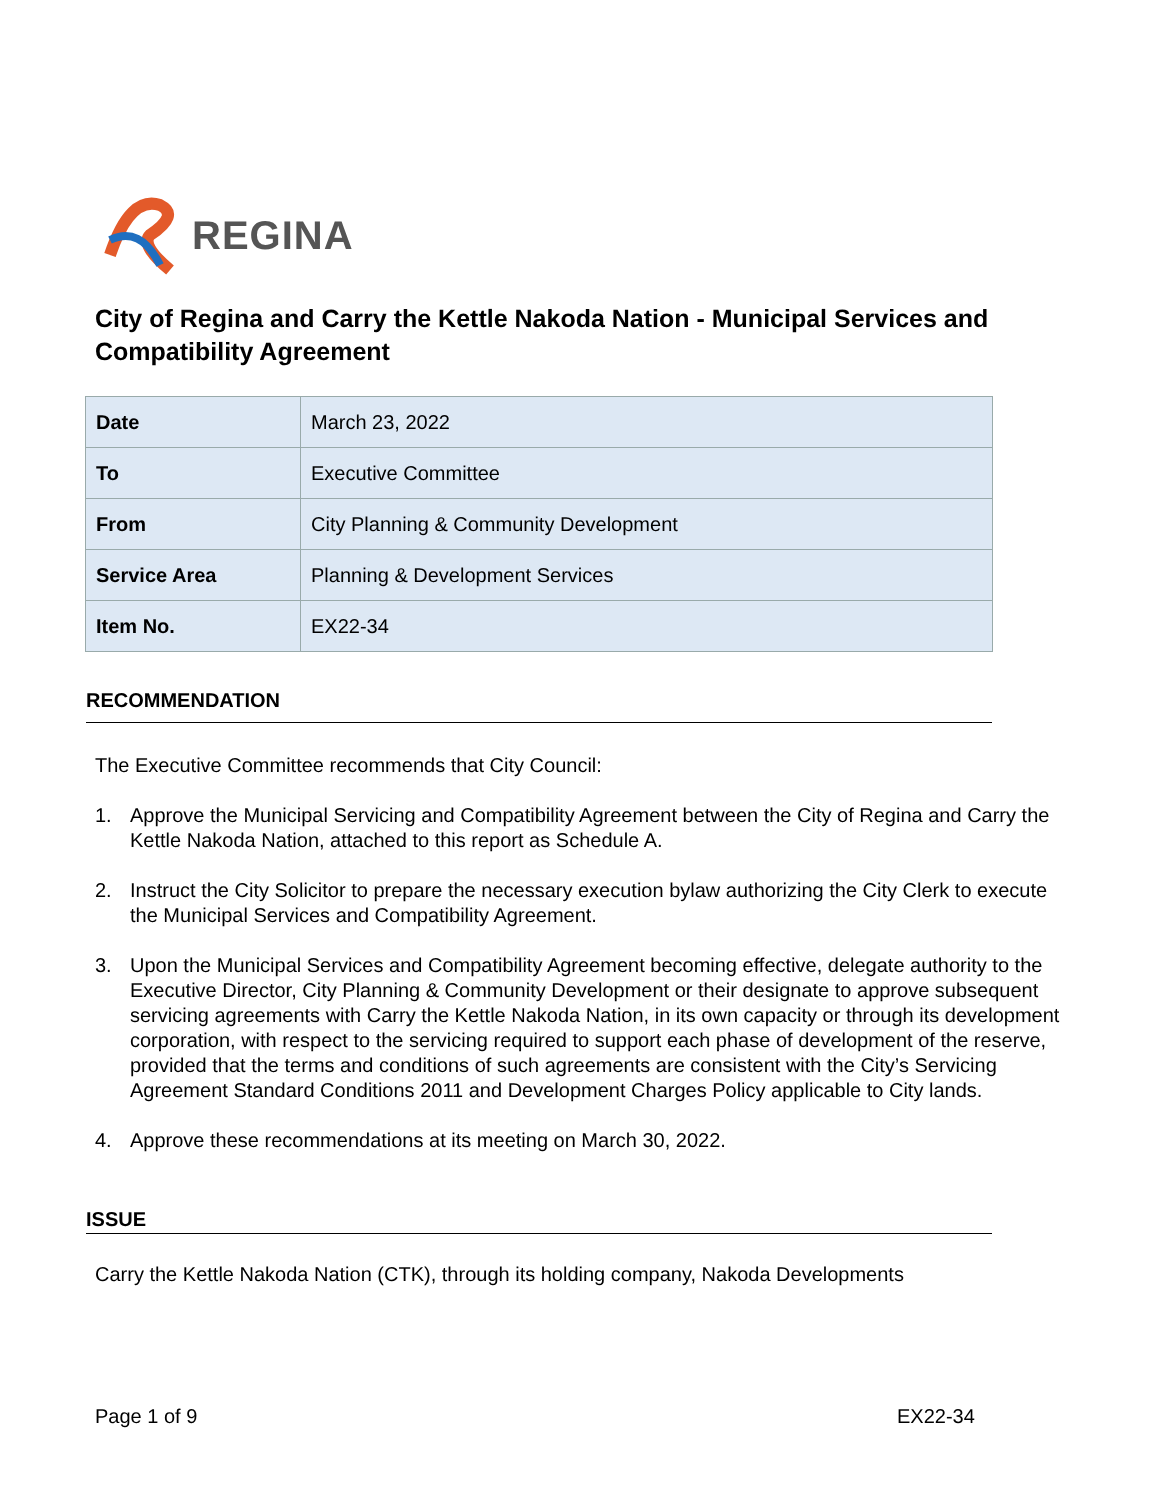REGINA
City of Regina and Carry the Kettle Nakoda Nation - Municipal Services and Compatibility Agreement
| Date | March 23, 2022 |
| To | Executive Committee |
| From | City Planning & Community Development |
| Service Area | Planning & Development Services |
| Item No. | EX22-34 |
RECOMMENDATION
The Executive Committee recommends that City Council:
1. Approve the Municipal Servicing and Compatibility Agreement between the City of Regina and Carry the Kettle Nakoda Nation, attached to this report as Schedule A.
2. Instruct the City Solicitor to prepare the necessary execution bylaw authorizing the City Clerk to execute the Municipal Services and Compatibility Agreement.
3. Upon the Municipal Services and Compatibility Agreement becoming effective, delegate authority to the Executive Director, City Planning & Community Development or their designate to approve subsequent servicing agreements with Carry the Kettle Nakoda Nation, in its own capacity or through its development corporation, with respect to the servicing required to support each phase of development of the reserve, provided that the terms and conditions of such agreements are consistent with the City’s Servicing Agreement Standard Conditions 2011 and Development Charges Policy applicable to City lands.
4. Approve these recommendations at its meeting on March 30, 2022.
ISSUE
Carry the Kettle Nakoda Nation (CTK), through its holding company, Nakoda Developments
Page 1 of 9 EX22-34